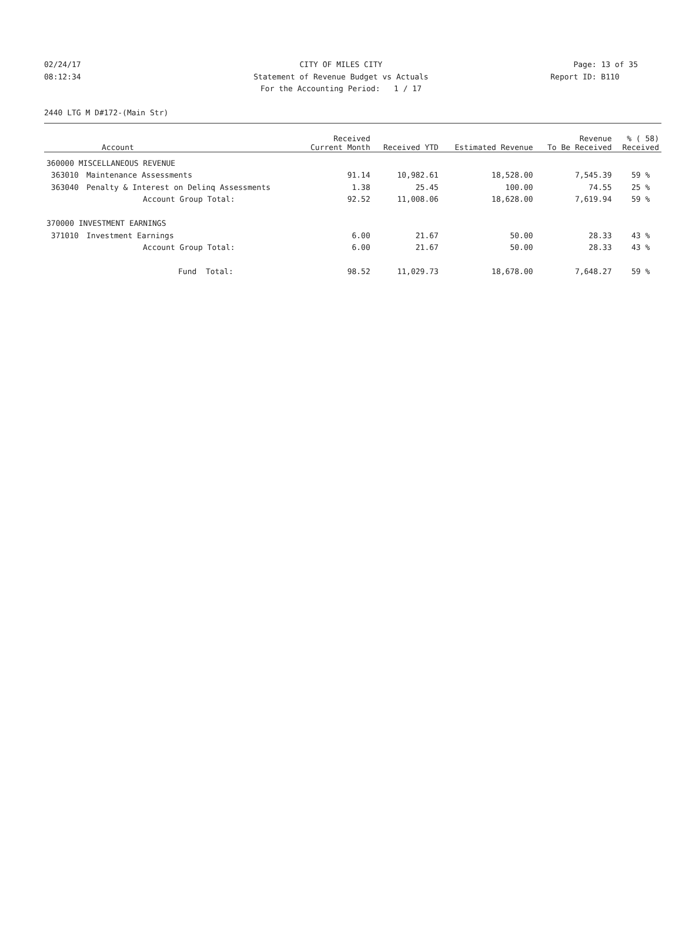02/24/17 CITY OF MILES CITY Page: 13 of 35
08:12:34 Statement of Revenue Budget vs Actuals Report ID: B110
For the Accounting Period: 1 / 17
2440 LTG M D#172-(Main Str)
| | Account | Received Current Month | Received YTD | Estimated Revenue | Revenue To Be Received | % ( 58) Received |
| --- | --- | --- | --- | --- | --- | --- |
| 360000 MISCELLANEOUS REVENUE | | | | | | |
| 363010 | Maintenance Assessments | 91.14 | 10,982.61 | 18,528.00 | 7,545.39 | 59 % |
| 363040 | Penalty & Interest on Delinq Assessments | 1.38 | 25.45 | 100.00 | 74.55 | 25 % |
| | Account Group Total: | 92.52 | 11,008.06 | 18,628.00 | 7,619.94 | 59 % |
| 370000 INVESTMENT EARNINGS | | | | | | |
| 371010 | Investment Earnings | 6.00 | 21.67 | 50.00 | 28.33 | 43 % |
| | Account Group Total: | 6.00 | 21.67 | 50.00 | 28.33 | 43 % |
| | Fund Total: | 98.52 | 11,029.73 | 18,678.00 | 7,648.27 | 59 % |